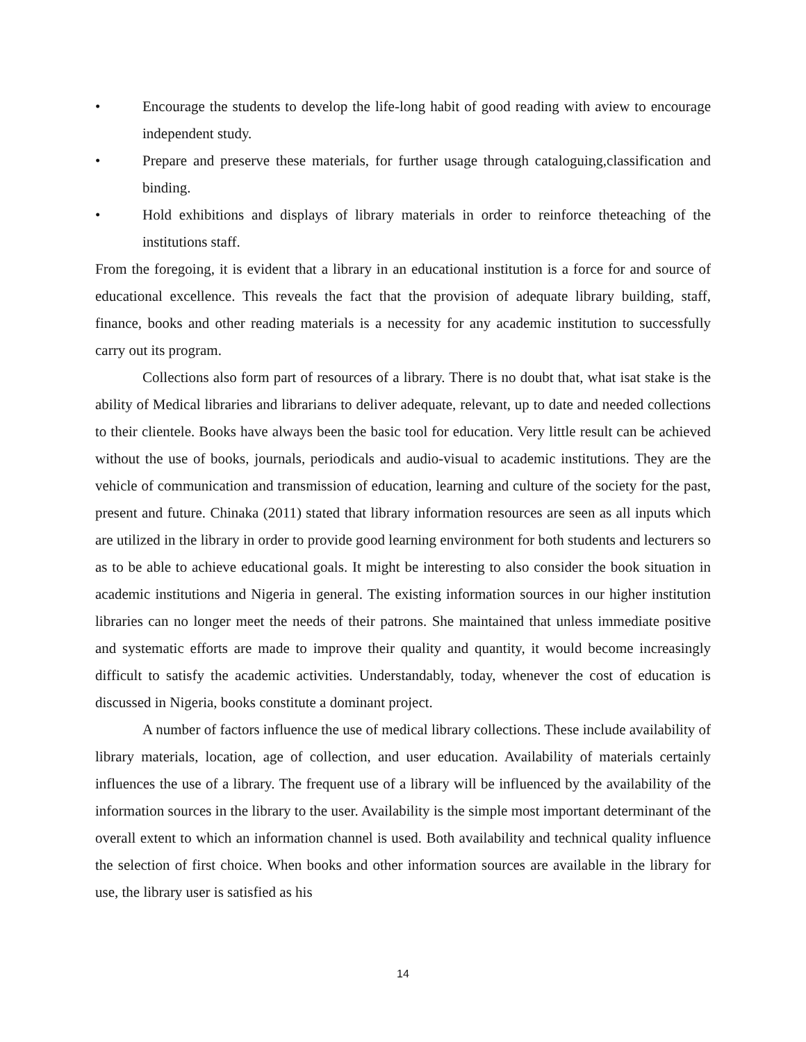• Encourage the students to develop the life-long habit of good reading with aview to encourage independent study.
• Prepare and preserve these materials, for further usage through cataloguing,classification and binding.
• Hold exhibitions and displays of library materials in order to reinforce theteaching of the institutions staff.
From the foregoing, it is evident that a library in an educational institution is a force for and source of educational excellence. This reveals the fact that the provision of adequate library building, staff, finance, books and other reading materials is a necessity for any academic institution to successfully carry out its program.
Collections also form part of resources of a library. There is no doubt that, what isat stake is the ability of Medical libraries and librarians to deliver adequate, relevant, up to date and needed collections to their clientele. Books have always been the basic tool for education. Very little result can be achieved without the use of books, journals, periodicals and audio-visual to academic institutions. They are the vehicle of communication and transmission of education, learning and culture of the society for the past, present and future. Chinaka (2011) stated that library information resources are seen as all inputs which are utilized in the library in order to provide good learning environment for both students and lecturers so as to be able to achieve educational goals. It might be interesting to also consider the book situation in academic institutions and Nigeria in general. The existing information sources in our higher institution libraries can no longer meet the needs of their patrons. She maintained that unless immediate positive and systematic efforts are made to improve their quality and quantity, it would become increasingly difficult to satisfy the academic activities. Understandably, today, whenever the cost of education is discussed in Nigeria, books constitute a dominant project.
A number of factors influence the use of medical library collections. These include availability of library materials, location, age of collection, and user education. Availability of materials certainly influences the use of a library. The frequent use of a library will be influenced by the availability of the information sources in the library to the user. Availability is the simple most important determinant of the overall extent to which an information channel is used. Both availability and technical quality influence the selection of first choice. When books and other information sources are available in the library for use, the library user is satisfied as his
14